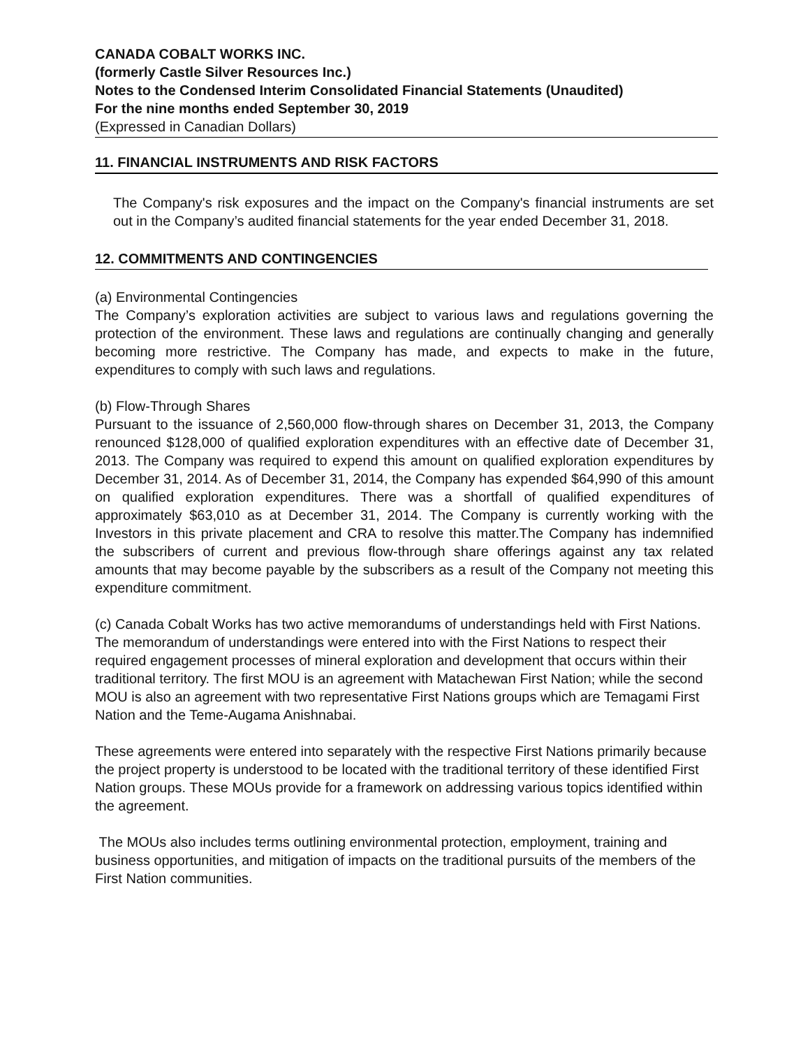CANADA COBALT WORKS INC.
(formerly Castle Silver Resources Inc.)
Notes to the Condensed Interim Consolidated Financial Statements (Unaudited)
For the nine months ended September 30, 2019
(Expressed in Canadian Dollars)
11. FINANCIAL INSTRUMENTS AND RISK FACTORS
The Company's risk exposures and the impact on the Company's financial instruments are set out in the Company’s audited financial statements for the year ended December 31, 2018.
12. COMMITMENTS AND CONTINGENCIES
(a) Environmental Contingencies
The Company’s exploration activities are subject to various laws and regulations governing the protection of the environment. These laws and regulations are continually changing and generally becoming more restrictive. The Company has made, and expects to make in the future, expenditures to comply with such laws and regulations.
(b) Flow-Through Shares
Pursuant to the issuance of 2,560,000 flow-through shares on December 31, 2013, the Company renounced $128,000 of qualified exploration expenditures with an effective date of December 31, 2013. The Company was required to expend this amount on qualified exploration expenditures by December 31, 2014. As of December 31, 2014, the Company has expended $64,990 of this amount on qualified exploration expenditures. There was a shortfall of qualified expenditures of approximately $63,010 as at December 31, 2014. The Company is currently working with the Investors in this private placement and CRA to resolve this matter.The Company has indemnified the subscribers of current and previous flow-through share offerings against any tax related amounts that may become payable by the subscribers as a result of the Company not meeting this expenditure commitment.
(c) Canada Cobalt Works has two active memorandums of understandings held with First Nations. The memorandum of understandings were entered into with the First Nations to respect their required engagement processes of mineral exploration and development that occurs within their traditional territory. The first MOU is an agreement with Matachewan First Nation; while the second MOU is also an agreement with two representative First Nations groups which are Temagami First Nation and the Teme-Augama Anishnabai.
These agreements were entered into separately with the respective First Nations primarily because the project property is understood to be located with the traditional territory of these identified First Nation groups. These MOUs provide for a framework on addressing various topics identified within the agreement.
The MOUs also includes terms outlining environmental protection, employment, training and business opportunities, and mitigation of impacts on the traditional pursuits of the members of the First Nation communities.